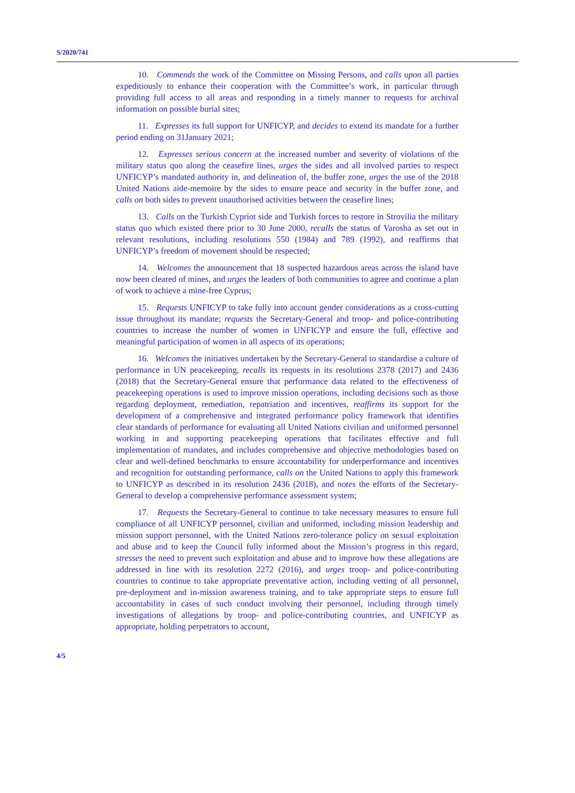S/2020/741
10. Commends the work of the Committee on Missing Persons, and calls upon all parties expeditiously to enhance their cooperation with the Committee’s work, in particular through providing full access to all areas and responding in a timely manner to requests for archival information on possible burial sites;
11. Expresses its full support for UNFICYP, and decides to extend its mandate for a further period ending on 31January 2021;
12. Expresses serious concern at the increased number and severity of violations of the military status quo along the ceasefire lines, urges the sides and all involved parties to respect UNFICYP’s mandated authority in, and delineation of, the buffer zone, urges the use of the 2018 United Nations aide-memoire by the sides to ensure peace and security in the buffer zone, and calls on both sides to prevent unauthorised activities between the ceasefire lines;
13. Calls on the Turkish Cypriot side and Turkish forces to restore in Strovilia the military status quo which existed there prior to 30 June 2000, recalls the status of Varosha as set out in relevant resolutions, including resolutions 550 (1984) and 789 (1992), and reaffirms that UNFICYP’s freedom of movement should be respected;
14. Welcomes the announcement that 18 suspected hazardous areas across the island have now been cleared of mines, and urges the leaders of both communities to agree and continue a plan of work to achieve a mine-free Cyprus;
15. Requests UNFICYP to take fully into account gender considerations as a cross-cutting issue throughout its mandate; requests the Secretary-General and troop- and police-contributing countries to increase the number of women in UNFICYP and ensure the full, effective and meaningful participation of women in all aspects of its operations;
16. Welcomes the initiatives undertaken by the Secretary-General to standardise a culture of performance in UN peacekeeping, recalls its requests in its resolutions 2378 (2017) and 2436 (2018) that the Secretary-General ensure that performance data related to the effectiveness of peacekeeping operations is used to improve mission operations, including decisions such as those regarding deployment, remediation, repatriation and incentives, reaffirms its support for the development of a comprehensive and integrated performance policy framework that identifies clear standards of performance for evaluating all United Nations civilian and uniformed personnel working in and supporting peacekeeping operations that facilitates effective and full implementation of mandates, and includes comprehensive and objective methodologies based on clear and well-defined benchmarks to ensure accountability for underperformance and incentives and recognition for outstanding performance, calls on the United Nations to apply this framework to UNFICYP as described in its resolution 2436 (2018), and notes the efforts of the Secretary-General to develop a comprehensive performance assessment system;
17. Requests the Secretary-General to continue to take necessary measures to ensure full compliance of all UNFICYP personnel, civilian and uniformed, including mission leadership and mission support personnel, with the United Nations zero-tolerance policy on sexual exploitation and abuse and to keep the Council fully informed about the Mission’s progress in this regard, stresses the need to prevent such exploitation and abuse and to improve how these allegations are addressed in line with its resolution 2272 (2016), and urges troop- and police-contributing countries to continue to take appropriate preventative action, including vetting of all personnel, pre-deployment and in-mission awareness training, and to take appropriate steps to ensure full accountability in cases of such conduct involving their personnel, including through timely investigations of allegations by troop- and police-contributing countries, and UNFICYP as appropriate, holding perpetrators to account,
4/5